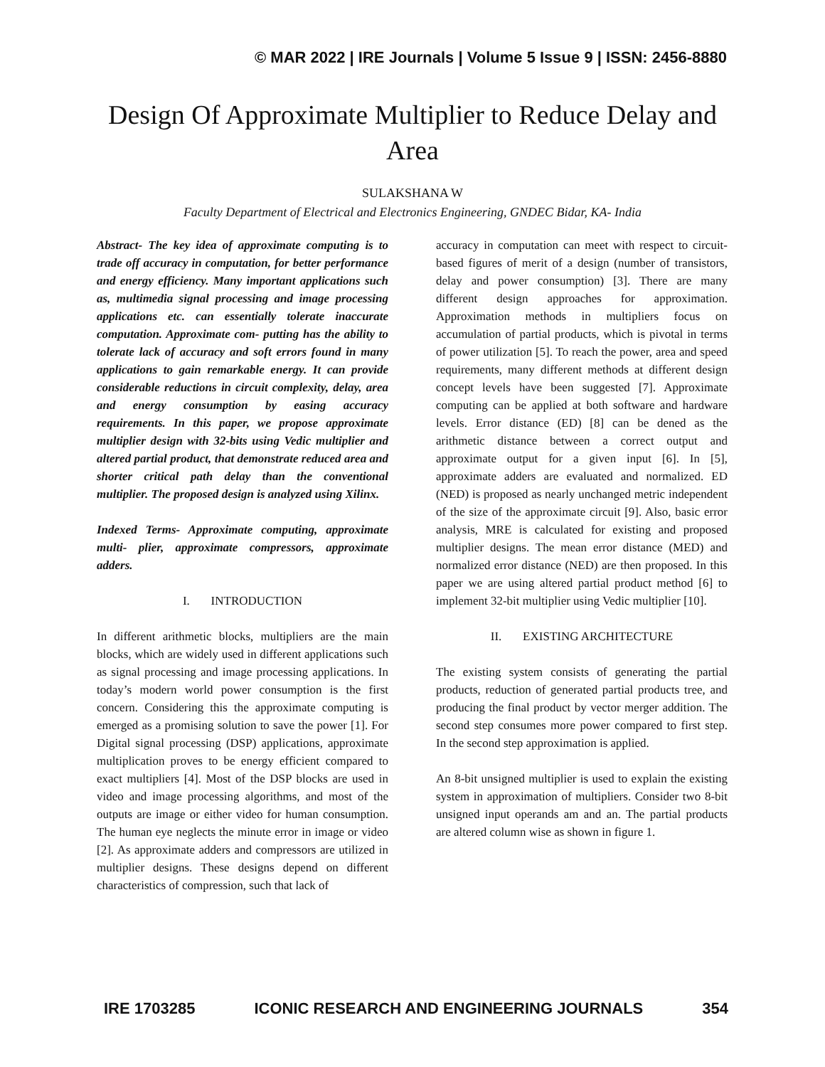© MAR 2022 | IRE Journals | Volume 5 Issue 9 | ISSN: 2456-8880
Design Of Approximate Multiplier to Reduce Delay and Area
SULAKSHANA W
Faculty Department of Electrical and Electronics Engineering, GNDEC Bidar, KA- India
Abstract- The key idea of approximate computing is to trade off accuracy in computation, for better performance and energy efficiency. Many important applications such as, multimedia signal processing and image processing applications etc. can essentially tolerate inaccurate computation. Approximate com- putting has the ability to tolerate lack of accuracy and soft errors found in many applications to gain remarkable energy. It can provide considerable reductions in circuit complexity, delay, area and energy consumption by easing accuracy requirements. In this paper, we propose approximate multiplier design with 32-bits using Vedic multiplier and altered partial product, that demonstrate reduced area and shorter critical path delay than the conventional multiplier. The proposed design is analyzed using Xilinx.
Indexed Terms- Approximate computing, approximate multi- plier, approximate compressors, approximate adders.
I. INTRODUCTION
In different arithmetic blocks, multipliers are the main blocks, which are widely used in different applications such as signal processing and image processing applications. In today’s modern world power consumption is the first concern. Considering this the approximate computing is emerged as a promising solution to save the power [1]. For Digital signal processing (DSP) applications, approximate multiplication proves to be energy efficient compared to exact multipliers [4]. Most of the DSP blocks are used in video and image processing algorithms, and most of the outputs are image or either video for human consumption. The human eye neglects the minute error in image or video [2]. As approximate adders and compressors are utilized in multiplier designs. These designs depend on different characteristics of compression, such that lack of
accuracy in computation can meet with respect to circuit-based figures of merit of a design (number of transistors, delay and power consumption) [3]. There are many different design approaches for approximation. Approximation methods in multipliers focus on accumulation of partial products, which is pivotal in terms of power utilization [5]. To reach the power, area and speed requirements, many different methods at different design concept levels have been suggested [7]. Approximate computing can be applied at both software and hardware levels. Error distance (ED) [8] can be dened as the arithmetic distance between a correct output and approximate output for a given input [6]. In [5], approximate adders are evaluated and normalized. ED (NED) is proposed as nearly unchanged metric independent of the size of the approximate circuit [9]. Also, basic error analysis, MRE is calculated for existing and proposed multiplier designs. The mean error distance (MED) and normalized error distance (NED) are then proposed. In this paper we are using altered partial product method [6] to implement 32-bit multiplier using Vedic multiplier [10].
II. EXISTING ARCHITECTURE
The existing system consists of generating the partial products, reduction of generated partial products tree, and producing the final product by vector merger addition. The second step consumes more power compared to first step. In the second step approximation is applied.
An 8-bit unsigned multiplier is used to explain the existing system in approximation of multipliers. Consider two 8-bit unsigned input operands am and an. The partial products are altered column wise as shown in figure 1.
IRE 1703285 ICONIC RESEARCH AND ENGINEERING JOURNALS 354